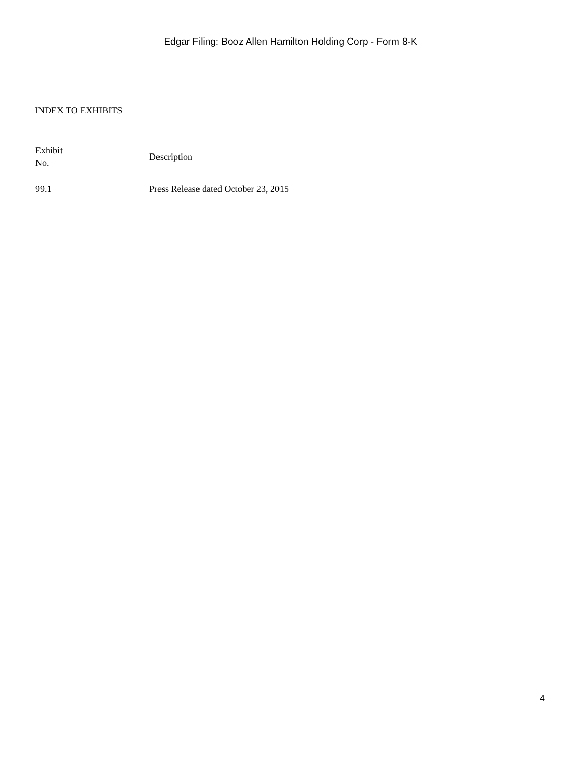Edgar Filing: Booz Allen Hamilton Holding Corp - Form 8-K
INDEX TO EXHIBITS
| Exhibit No. | Description |
| --- | --- |
| 99.1 | Press Release dated October 23, 2015 |
4